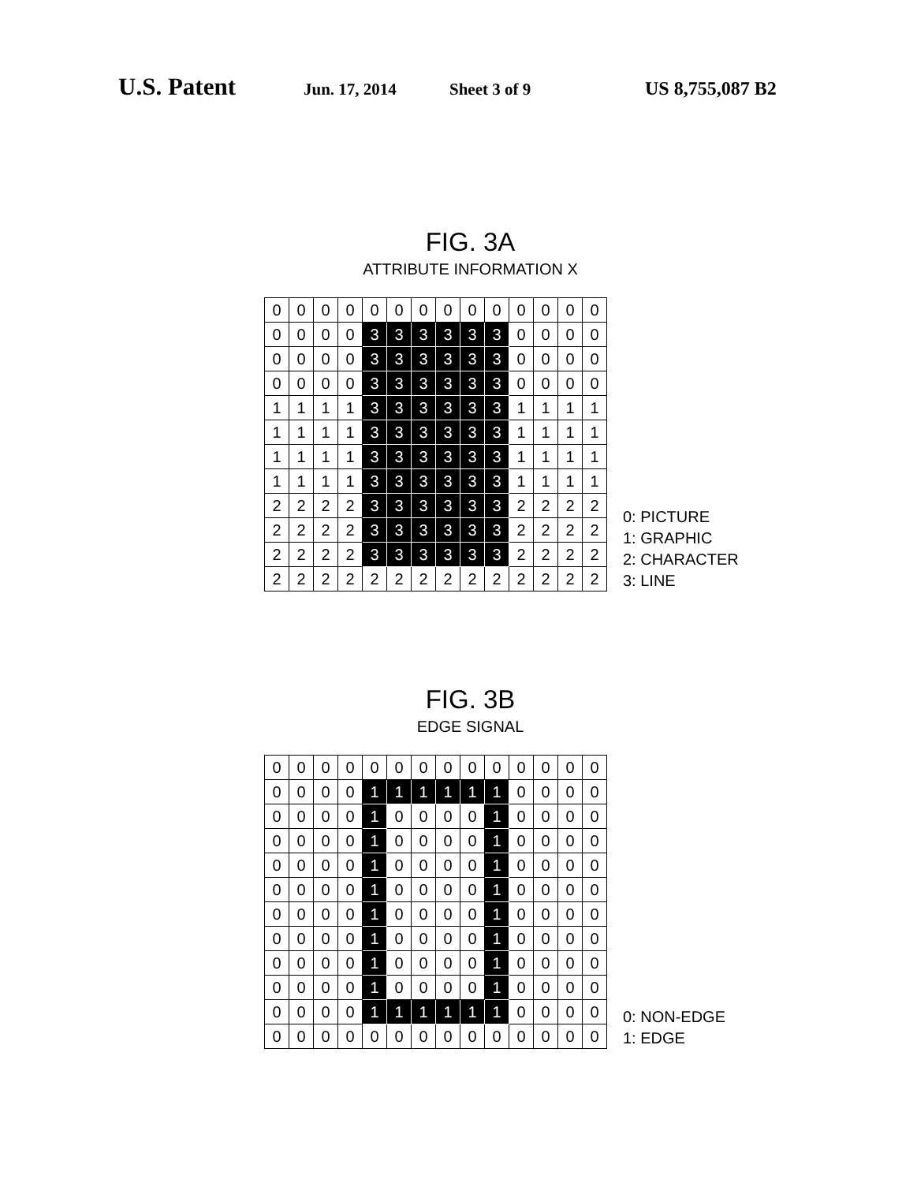U.S. Patent Jun. 17, 2014 Sheet 3 of 9 US 8,755,087 B2
FIG. 3A
ATTRIBUTE INFORMATION X
| 0 | 0 | 0 | 0 | 0 | 0 | 0 | 0 | 0 | 0 | 0 | 0 | 0 | 0 |
| 0 | 0 | 0 | 0 | 3 | 3 | 3 | 3 | 3 | 3 | 0 | 0 | 0 | 0 |
| 0 | 0 | 0 | 0 | 3 | 3 | 3 | 3 | 3 | 3 | 0 | 0 | 0 | 0 |
| 0 | 0 | 0 | 0 | 3 | 3 | 3 | 3 | 3 | 3 | 0 | 0 | 0 | 0 |
| 1 | 1 | 1 | 1 | 3 | 3 | 3 | 3 | 3 | 3 | 1 | 1 | 1 | 1 |
| 1 | 1 | 1 | 1 | 3 | 3 | 3 | 3 | 3 | 3 | 1 | 1 | 1 | 1 |
| 1 | 1 | 1 | 1 | 3 | 3 | 3 | 3 | 3 | 3 | 1 | 1 | 1 | 1 |
| 1 | 1 | 1 | 1 | 3 | 3 | 3 | 3 | 3 | 3 | 1 | 1 | 1 | 1 |
| 2 | 2 | 2 | 2 | 3 | 3 | 3 | 3 | 3 | 3 | 2 | 2 | 2 | 2 |
| 2 | 2 | 2 | 2 | 3 | 3 | 3 | 3 | 3 | 3 | 2 | 2 | 2 | 2 |
| 2 | 2 | 2 | 2 | 3 | 3 | 3 | 3 | 3 | 3 | 2 | 2 | 2 | 2 |
| 2 | 2 | 2 | 2 | 2 | 2 | 2 | 2 | 2 | 2 | 2 | 2 | 2 | 2 |
0: PICTURE
1: GRAPHIC
2: CHARACTER
3: LINE
FIG. 3B
EDGE SIGNAL
| 0 | 0 | 0 | 0 | 0 | 0 | 0 | 0 | 0 | 0 | 0 | 0 | 0 | 0 |
| 0 | 0 | 0 | 0 | 1 | 1 | 1 | 1 | 1 | 1 | 0 | 0 | 0 | 0 |
| 0 | 0 | 0 | 0 | 1 | 0 | 0 | 0 | 0 | 1 | 0 | 0 | 0 | 0 |
| 0 | 0 | 0 | 0 | 1 | 0 | 0 | 0 | 0 | 1 | 0 | 0 | 0 | 0 |
| 0 | 0 | 0 | 0 | 1 | 0 | 0 | 0 | 0 | 1 | 0 | 0 | 0 | 0 |
| 0 | 0 | 0 | 0 | 1 | 0 | 0 | 0 | 0 | 1 | 0 | 0 | 0 | 0 |
| 0 | 0 | 0 | 0 | 1 | 0 | 0 | 0 | 0 | 1 | 0 | 0 | 0 | 0 |
| 0 | 0 | 0 | 0 | 1 | 0 | 0 | 0 | 0 | 1 | 0 | 0 | 0 | 0 |
| 0 | 0 | 0 | 0 | 1 | 0 | 0 | 0 | 0 | 1 | 0 | 0 | 0 | 0 |
| 0 | 0 | 0 | 0 | 1 | 0 | 0 | 0 | 0 | 1 | 0 | 0 | 0 | 0 |
| 0 | 0 | 0 | 0 | 1 | 1 | 1 | 1 | 1 | 1 | 0 | 0 | 0 | 0 |
| 0 | 0 | 0 | 0 | 0 | 0 | 0 | 0 | 0 | 0 | 0 | 0 | 0 | 0 |
0: NON-EDGE
1: EDGE